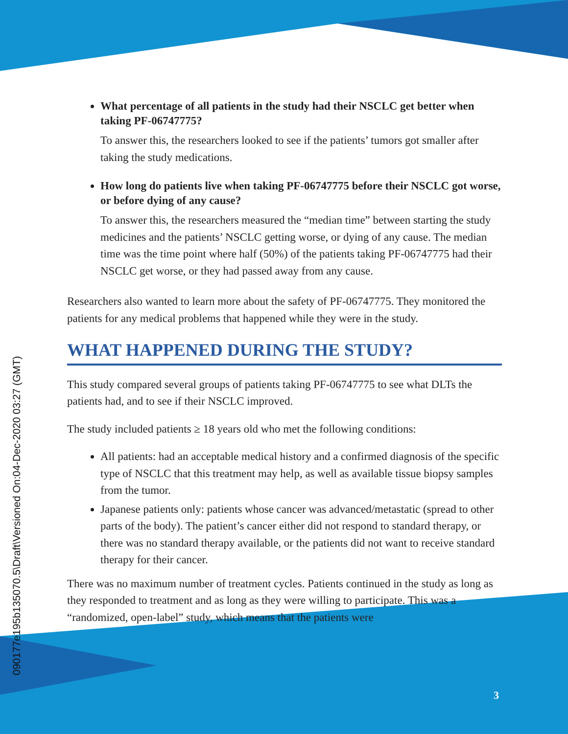090177e195b135070.5\Draft\Versioned On:04-Dec-2020 03:27 (GMT)
What percentage of all patients in the study had their NSCLC get better when taking PF-06747775?
To answer this, the researchers looked to see if the patients’ tumors got smaller after taking the study medications.
How long do patients live when taking PF-06747775 before their NSCLC got worse, or before dying of any cause?
To answer this, the researchers measured the “median time” between starting the study medicines and the patients’ NSCLC getting worse, or dying of any cause. The median time was the time point where half (50%) of the patients taking PF-06747775 had their NSCLC get worse, or they had passed away from any cause.
Researchers also wanted to learn more about the safety of PF-06747775. They monitored the patients for any medical problems that happened while they were in the study.
WHAT HAPPENED DURING THE STUDY?
This study compared several groups of patients taking PF-06747775 to see what DLTs the patients had, and to see if their NSCLC improved.
The study included patients ≥ 18 years old who met the following conditions:
All patients: had an acceptable medical history and a confirmed diagnosis of the specific type of NSCLC that this treatment may help, as well as available tissue biopsy samples from the tumor.
Japanese patients only: patients whose cancer was advanced/metastatic (spread to other parts of the body). The patient’s cancer either did not respond to standard therapy, or there was no standard therapy available, or the patients did not want to receive standard therapy for their cancer.
There was no maximum number of treatment cycles. Patients continued in the study as long as they responded to treatment and as long as they were willing to participate. This was a “randomized, open-label” study, which means that the patients were
3